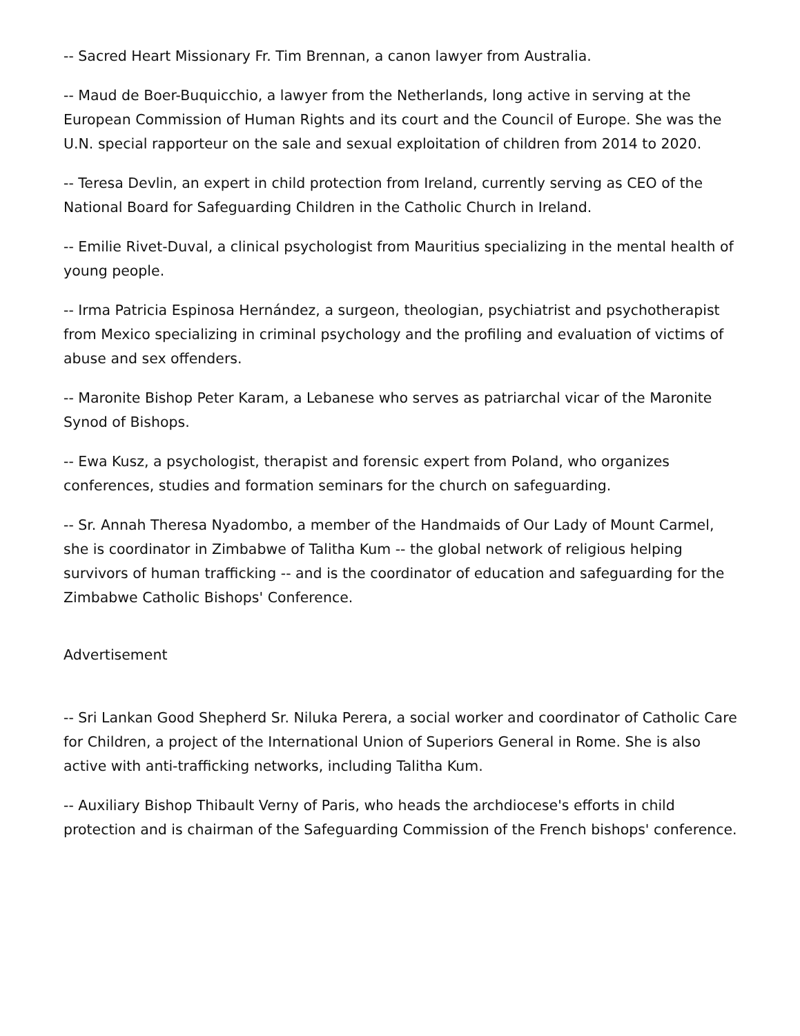-- Sacred Heart Missionary Fr. Tim Brennan, a canon lawyer from Australia.
-- Maud de Boer-Buquicchio, a lawyer from the Netherlands, long active in serving at the European Commission of Human Rights and its court and the Council of Europe. She was the U.N. special rapporteur on the sale and sexual exploitation of children from 2014 to 2020.
-- Teresa Devlin, an expert in child protection from Ireland, currently serving as CEO of the National Board for Safeguarding Children in the Catholic Church in Ireland.
-- Emilie Rivet-Duval, a clinical psychologist from Mauritius specializing in the mental health of young people.
-- Irma Patricia Espinosa Hernández, a surgeon, theologian, psychiatrist and psychotherapist from Mexico specializing in criminal psychology and the profiling and evaluation of victims of abuse and sex offenders.
-- Maronite Bishop Peter Karam, a Lebanese who serves as patriarchal vicar of the Maronite Synod of Bishops.
-- Ewa Kusz, a psychologist, therapist and forensic expert from Poland, who organizes conferences, studies and formation seminars for the church on safeguarding.
-- Sr. Annah Theresa Nyadombo, a member of the Handmaids of Our Lady of Mount Carmel, she is coordinator in Zimbabwe of Talitha Kum -- the global network of religious helping survivors of human trafficking -- and is the coordinator of education and safeguarding for the Zimbabwe Catholic Bishops' Conference.
Advertisement
-- Sri Lankan Good Shepherd Sr. Niluka Perera, a social worker and coordinator of Catholic Care for Children, a project of the International Union of Superiors General in Rome. She is also active with anti-trafficking networks, including Talitha Kum.
-- Auxiliary Bishop Thibault Verny of Paris, who heads the archdiocese's efforts in child protection and is chairman of the Safeguarding Commission of the French bishops' conference.